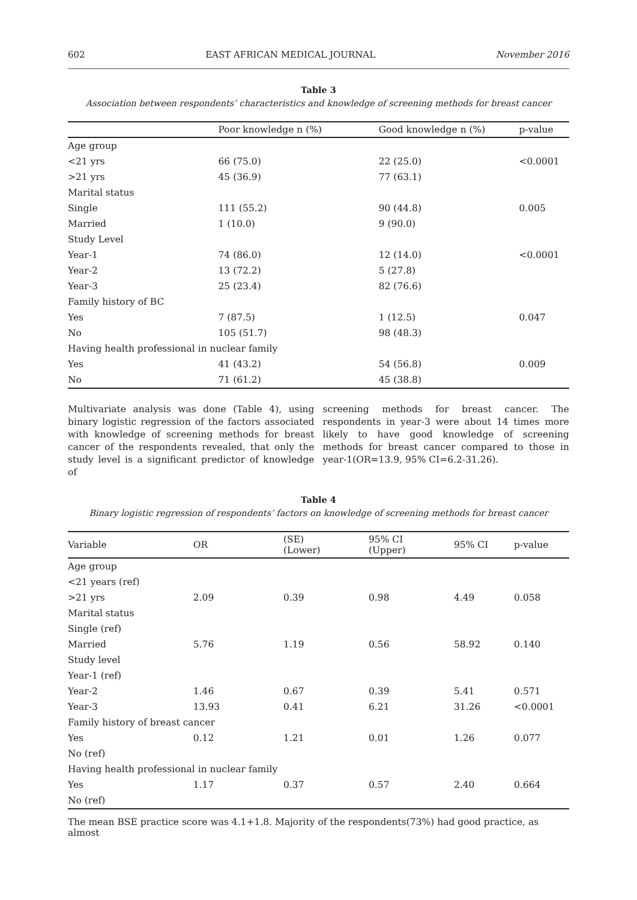602 EAST AFRICAN MEDICAL JOURNAL November 2016
Table 3
Association between respondents’ characteristics and knowledge of screening methods for breast cancer
| | Poor knowledge n (%) | Good knowledge n (%) | p-value |
| --- | --- | --- | --- |
| Age group | | | |
| <21 yrs | 66 (75.0) | 22 (25.0) | <0.0001 |
| >21 yrs | 45 (36.9) | 77 (63.1) | |
| Marital status | | | |
| Single | 111 (55.2) | 90 (44.8) | 0.005 |
| Married | 1 (10.0) | 9 (90.0) | |
| Study Level | | | |
| Year-1 | 74 (86.0) | 12 (14.0) | <0.0001 |
| Year-2 | 13 (72.2) | 5 (27.8) | |
| Year-3 | 25 (23.4) | 82 (76.6) | |
| Family history of BC | | | |
| Yes | 7 (87.5) | 1 (12.5) | 0.047 |
| No | 105 (51.7) | 98 (48.3) | |
| Having health professional in nuclear family | | | |
| Yes | 41 (43.2) | 54 (56.8) | 0.009 |
| No | 71 (61.2) | 45 (38.8) | |
Multivariate analysis was done (Table 4), using binary logistic regression of the factors associated with knowledge of screening methods for breast cancer of the respondents revealed, that only the study level is a significant predictor of knowledge of
screening methods for breast cancer. The respondents in year-3 were about 14 times more likely to have good knowledge of screening methods for breast cancer compared to those in year-1(OR=13.9, 95% CI=6.2-31.26).
Table 4
Binary logistic regression of respondents’ factors on knowledge of screening methods for breast cancer
| Variable | OR | (SE) (Lower) | 95% CI (Upper) | 95% CI | p-value |
| --- | --- | --- | --- | --- | --- |
| Age group | | | | | |
| <21 years (ref) | | | | | |
| >21 yrs | 2.09 | 0.39 | 0.98 | 4.49 | 0.058 |
| Marital status | | | | | |
| Single (ref) | | | | | |
| Married | 5.76 | 1.19 | 0.56 | 58.92 | 0.140 |
| Study level | | | | | |
| Year-1 (ref) | | | | | |
| Year-2 | 1.46 | 0.67 | 0.39 | 5.41 | 0.571 |
| Year-3 | 13.93 | 0.41 | 6.21 | 31.26 | <0.0001 |
| Family history of breast cancer | | | | | |
| Yes | 0.12 | 1.21 | 0.01 | 1.26 | 0.077 |
| No (ref) | | | | | |
| Having health professional in nuclear family | | | | | |
| Yes | 1.17 | 0.37 | 0.57 | 2.40 | 0.664 |
| No (ref) | | | | | |
The mean BSE practice score was 4.1+1.8. Majority of the respondents(73%) had good practice, as almost